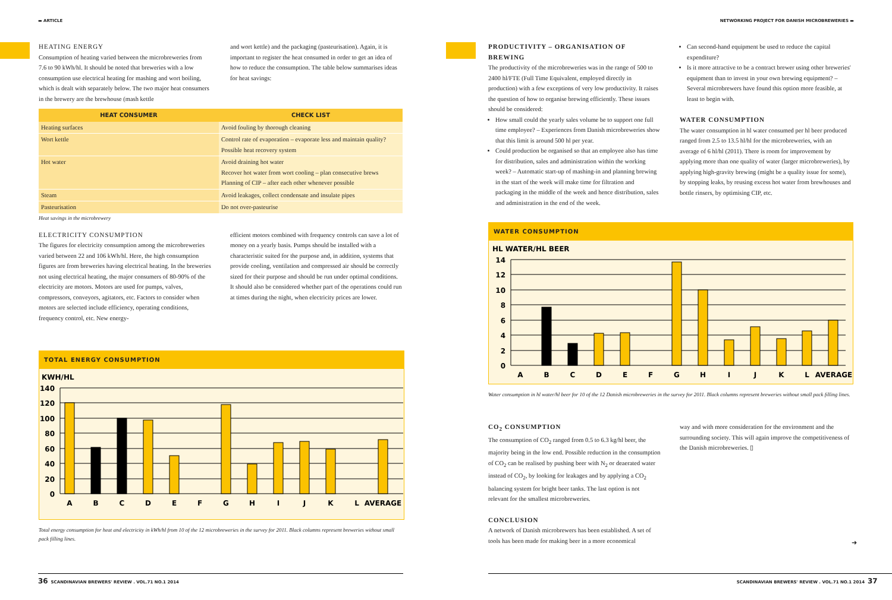▬ ARTICLE
HEATING ENERGY
Consumption of heating varied between the microbreweries from 7.6 to 90 kWh/hl. It should be noted that breweries with a low consumption use electrical heating for mashing and wort boiling, which is dealt with separately below. The two major heat consumers in the brewery are the brewhouse (mash kettle
and wort kettle) and the packaging (pasteurisation). Again, it is important to register the heat consumed in order to get an idea of how to reduce the consumption. The table below summarises ideas for heat savings:
| HEAT CONSUMER | CHECK LIST |
| --- | --- |
| Heating surfaces | Avoid fouling by thorough cleaning |
| Wort kettle | Control rate of evaporation – evaporate less and maintain quality? Possible heat recovery system |
| Hot water | Avoid draining hot water Recover hot water from wort cooling – plan consecutive brews Planning of CIP – after each other whenever possible |
| Steam | Avoid leakages, collect condensate and insulate pipes |
| Pasteurisation | Do not over-pasteurise |
Heat savings in the microbrewery
ELECTRICITY CONSUMPTION
The figures for electricity consumption among the microbreweries varied between 22 and 106 kWh/hl. Here, the high consumption figures are from breweries having electrical heating. In the breweries not using electrical heating, the major consumers of 80-90% of the electricity are motors. Motors are used for pumps, valves, compressors, conveyors, agitators, etc. Factors to consider when motors are selected include efficiency, operating conditions, frequency control, etc. New energy-
efficient motors combined with frequency controls can save a lot of money on a yearly basis. Pumps should be installed with a characteristic suited for the purpose and, in addition, systems that provide cooling, ventilation and compressed air should be correctly sized for their purpose and should be run under optimal conditions. It should also be considered whether part of the operations could run at times during the night, when electricity prices are lower.
TOTAL ENERGY CONSUMPTION
KWH/HL
0
20
40
60
80
100
120
140
A
B
C
D
E
F
G
H
I
J
K
L
AVERAGE
Total energy consumption for heat and electricity in kWh/hl from 10 of the 12 microbreweries in the survey for 2011. Black columns represent breweries without small pack filling lines.
36 SCANDINAVIAN BREWERS' REVIEW . VOL.71 NO.1 2014
NETWORKING PROJECT FOR DANISH MICROBREWERIES ▬
PRODUCTIVITY – ORGANISATION OF BREWING
The productivity of the microbreweries was in the range of 500 to 2400 hl/FTE (Full Time Equivalent, employed directly in production) with a few exceptions of very low productivity. It raises the question of how to organise brewing efficiently. These issues should be considered:
How small could the yearly sales volume be to support one full time employee? – Experiences from Danish microbreweries show that this limit is around 500 hl per year.
Could production be organised so that an employee also has time for distribution, sales and administration within the working week? – Automatic start-up of mashing-in and planning brewing in the start of the week will make time for filtration and packaging in the middle of the week and hence distribution, sales and administration in the end of the week.
Can second-hand equipment be used to reduce the capital expenditure?
Is it more attractive to be a contract brewer using other breweries' equipment than to invest in your own brewing equipment? – Several microbrewers have found this option more feasible, at least to begin with.
WATER CONSUMPTION
The water consumption in hl water consumed per hl beer produced ranged from 2.5 to 13.5 hl/hl for the microbreweries, with an average of 6 hl/hl (2011). There is room for improvement by applying more than one quality of water (larger microbreweries), by applying high-gravity brewing (might be a quality issue for some), by stopping leaks, by reusing excess hot water from brewhouses and bottle rinsers, by optimising CIP, etc.
WATER CONSUMPTION
HL WATER/HL BEER
0
2
4
6
8
10
12
14
A
B
C
D
E
F
G
H
I
J
K
L
AVERAGE
Water consumption in hl water/hl beer for 10 of the 12 Danish microbreweries in the survey for 2011. Black columns represent breweries without small pack filling lines.
CO<sub>2</sub> CONSUMPTION
The consumption of CO<sub>2</sub> ranged from 0.5 to 6.3 kg/hl beer, the majority being in the low end. Possible reduction in the consumption of CO<sub>2</sub> can be realised by pushing beer with N<sub>2</sub> or deaerated water instead of CO<sub>2</sub>, by looking for leakages and by applying a CO<sub>2</sub> balancing system for bright beer tanks. The last option is not relevant for the smallest microbreweries.
CONCLUSION
A network of Danish microbrewers has been established. A set of tools has been made for making beer in a more economical
way and with more consideration for the environment and the surrounding society. This will again improve the competitiveness of the Danish microbreweries. ▯
➜
SCANDINAVIAN BREWERS' REVIEW . VOL.71 NO.1 2014 37